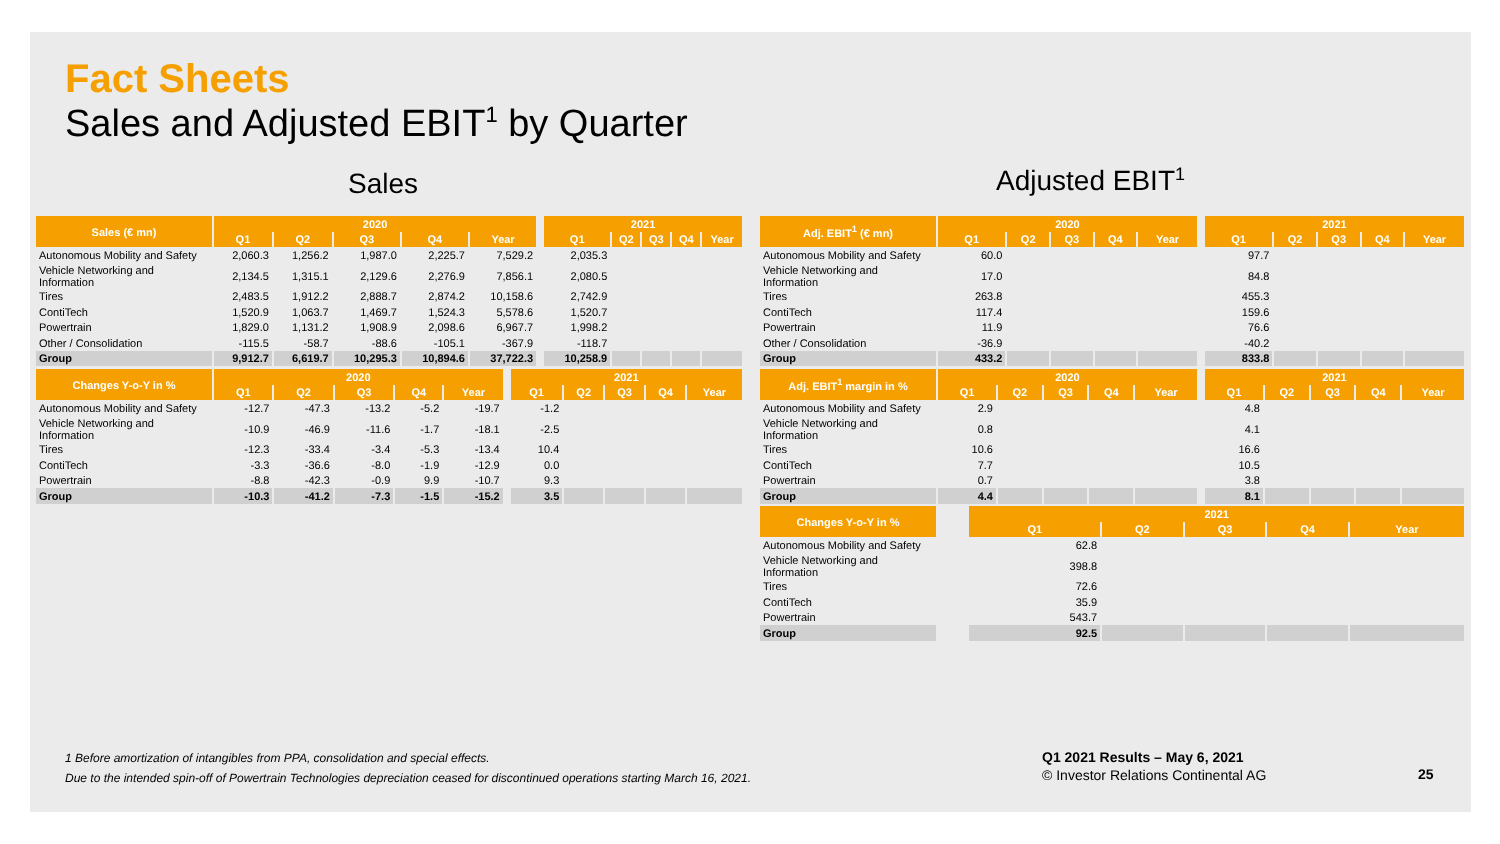Fact Sheets
Sales and Adjusted EBIT<sup>1</sup> by Quarter
Sales Adjusted EBIT<sup>1</sup>
| Sales (€ mn) | 2020 | | | | | | 2021 | | | | |
| --- | --- | --- | --- | --- | --- | --- | --- | --- | --- | --- | --- |
| | Q1 | Q2 | Q3 | Q4 | Year | | Q1 | Q2 | Q3 | Q4 | Year |
| Autonomous Mobility and Safety | 2,060.3 | 1,256.2 | 1,987.0 | 2,225.7 | 7,529.2 | | 2,035.3 | | | | |
| Vehicle Networking and Information | 2,134.5 | 1,315.1 | 2,129.6 | 2,276.9 | 7,856.1 | | 2,080.5 | | | | |
| Tires | 2,483.5 | 1,912.2 | 2,888.7 | 2,874.2 | 10,158.6 | | 2,742.9 | | | | |
| ContiTech | 1,520.9 | 1,063.7 | 1,469.7 | 1,524.3 | 5,578.6 | | 1,520.7 | | | | |
| Powertrain | 1,829.0 | 1,131.2 | 1,908.9 | 2,098.6 | 6,967.7 | | 1,998.2 | | | | |
| Other / Consolidation | -115.5 | -58.7 | -88.6 | -105.1 | -367.9 | | -118.7 | | | | |
| Group | 9,912.7 | 6,619.7 | 10,295.3 | 10,894.6 | 37,722.3 | | 10,258.9 | | | | |
| Changes Y-o-Y in % | 2020 | | | | | | 2021 | | | | |
| --- | --- | --- | --- | --- | --- | --- | --- | --- | --- | --- | --- |
| | Q1 | Q2 | Q3 | Q4 | Year | | Q1 | Q2 | Q3 | Q4 | Year |
| Autonomous Mobility and Safety | -12.7 | -47.3 | -13.2 | -5.2 | -19.7 | | -1.2 | | | | |
| Vehicle Networking and Information | -10.9 | -46.9 | -11.6 | -1.7 | -18.1 | | -2.5 | | | | |
| Tires | -12.3 | -33.4 | -3.4 | -5.3 | -13.4 | | 10.4 | | | | |
| ContiTech | -3.3 | -36.6 | -8.0 | -1.9 | -12.9 | | 0.0 | | | | |
| Powertrain | -8.8 | -42.3 | -0.9 | 9.9 | -10.7 | | 9.3 | | | | |
| Group | -10.3 | -41.2 | -7.3 | -1.5 | -15.2 | | 3.5 | | | | |
| Adj. EBIT<sup>1</sup> (€ mn) | 2020 | | | | | | 2021 | | | | |
| --- | --- | --- | --- | --- | --- | --- | --- | --- | --- | --- | --- |
| | Q1 | Q2 | Q3 | Q4 | Year | | Q1 | Q2 | Q3 | Q4 | Year |
| Autonomous Mobility and Safety | 60.0 | | | | | | 97.7 | | | | |
| Vehicle Networking and Information | 17.0 | | | | | | 84.8 | | | | |
| Tires | 263.8 | | | | | | 455.3 | | | | |
| ContiTech | 117.4 | | | | | | 159.6 | | | | |
| Powertrain | 11.9 | | | | | | 76.6 | | | | |
| Other / Consolidation | -36.9 | | | | | | -40.2 | | | | |
| Group | 433.2 | | | | | | 833.8 | | | | |
| Adj. EBIT<sup>1</sup> margin in % | 2020 | | | | | | 2021 | | | | |
| --- | --- | --- | --- | --- | --- | --- | --- | --- | --- | --- | --- |
| | Q1 | Q2 | Q3 | Q4 | Year | | Q1 | Q2 | Q3 | Q4 | Year |
| Autonomous Mobility and Safety | 2.9 | | | | | | 4.8 | | | | |
| Vehicle Networking and Information | 0.8 | | | | | | 4.1 | | | | |
| Tires | 10.6 | | | | | | 16.6 | | | | |
| ContiTech | 7.7 | | | | | | 10.5 | | | | |
| Powertrain | 0.7 | | | | | | 3.8 | | | | |
| Group | 4.4 | | | | | | 8.1 | | | | |
| Changes Y-o-Y in % | | | 2021 | | | | |
| | | | Q1 | Q2 | Q3 | Q4 | Year |
| Autonomous Mobility and Safety | | | 62.8 | | | | |
| Vehicle Networking and Information | | | 398.8 | | | | |
| Tires | | | 72.6 | | | | |
| ContiTech | | | 35.9 | | | | |
| Powertrain | | | 543.7 | | | | |
| Group | | | 92.5 | | | | |
1 Before amortization of intangibles from PPA, consolidation and special effects.
Due to the intended spin-off of Powertrain Technologies depreciation ceased for discontinued operations starting March 16, 2021.
Q1 2021 Results – May 6, 2021
© Investor Relations Continental AG
25